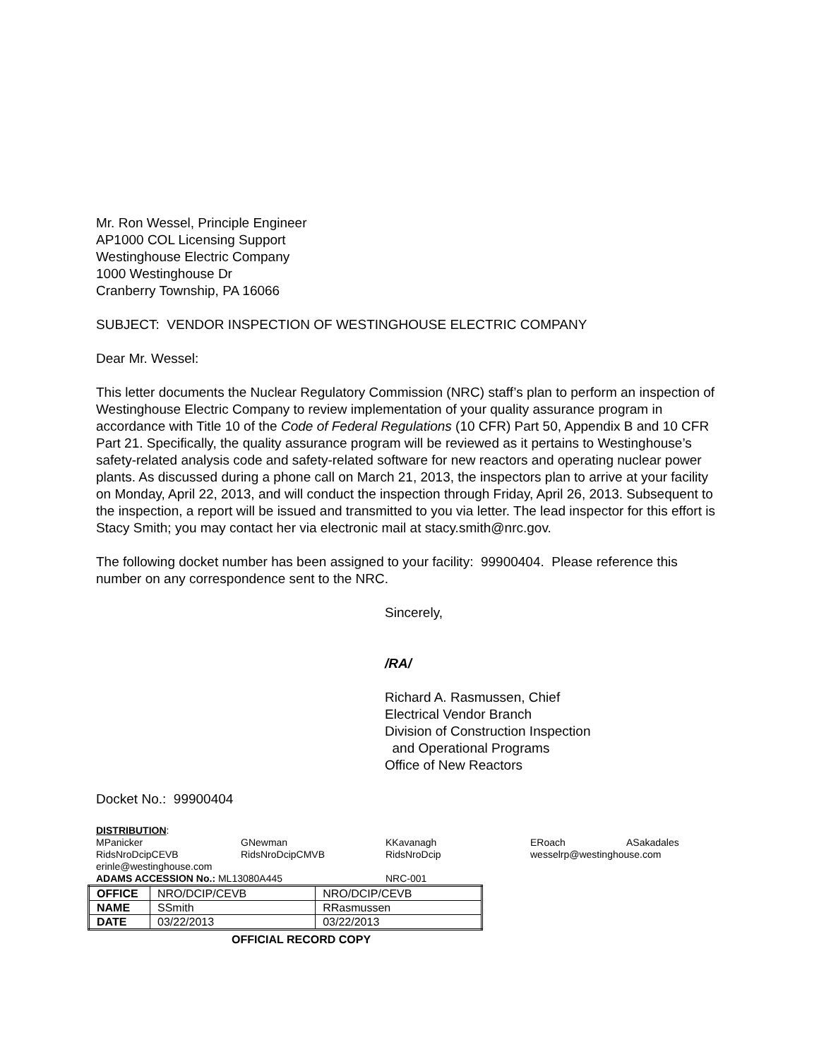Mr. Ron Wessel, Principle Engineer
AP1000 COL Licensing Support
Westinghouse Electric Company
1000 Westinghouse Dr
Cranberry Township, PA 16066
SUBJECT: VENDOR INSPECTION OF WESTINGHOUSE ELECTRIC COMPANY
Dear Mr. Wessel:
This letter documents the Nuclear Regulatory Commission (NRC) staff’s plan to perform an inspection of Westinghouse Electric Company to review implementation of your quality assurance program in accordance with Title 10 of the Code of Federal Regulations (10 CFR) Part 50, Appendix B and 10 CFR Part 21. Specifically, the quality assurance program will be reviewed as it pertains to Westinghouse’s safety-related analysis code and safety-related software for new reactors and operating nuclear power plants. As discussed during a phone call on March 21, 2013, the inspectors plan to arrive at your facility on Monday, April 22, 2013, and will conduct the inspection through Friday, April 26, 2013. Subsequent to the inspection, a report will be issued and transmitted to you via letter. The lead inspector for this effort is Stacy Smith; you may contact her via electronic mail at stacy.smith@nrc.gov.
The following docket number has been assigned to your facility: 99900404. Please reference this number on any correspondence sent to the NRC.
Sincerely,
/RA/
Richard A. Rasmussen, Chief
Electrical Vendor Branch
Division of Construction Inspection
and Operational Programs
Office of New Reactors
Docket No.: 99900404
DISTRIBUTION:
| MPanicker | GNewman | KKavanagh | ERoach | ASakadales |
| RidsNroDcipCEVB | RidsNroDcipCMVB | RidsNroDcip | wesselrp@westinghouse.com | |
| erinle@westinghouse.com | | | | |
| ADAMS ACCESSION No.: ML13080A445 | | | | |
NRC-001
| OFFICE | NRO/DCIP/CEVB | NRO/DCIP/CEVB |
| NAME | SSmith | RRasmussen |
| DATE | 03/22/2013 | 03/22/2013 |
OFFICIAL RECORD COPY